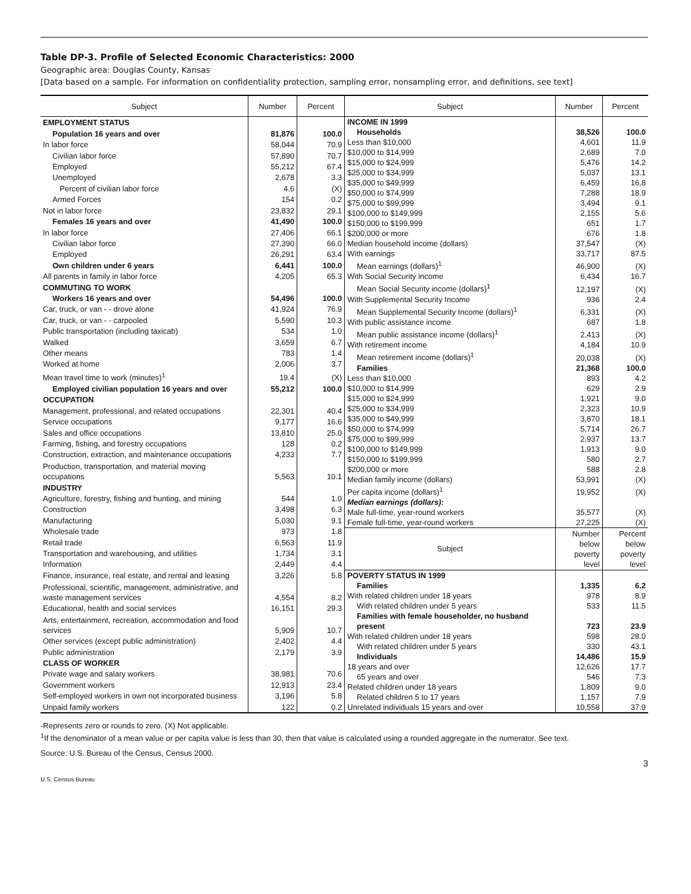Table DP-3. Profile of Selected Economic Characteristics: 2000
Geographic area: Douglas County, Kansas
[Data based on a sample. For information on confidentiality protection, sampling error, nonsampling error, and definitions, see text]
| Subject | Number | Percent |
| --- | --- | --- |
| EMPLOYMENT STATUS | | |
| Population 16 years and over | 81,876 | 100.0 |
| In labor force | 58,044 | 70.9 |
| Civilian labor force | 57,890 | 70.7 |
| Employed | 55,212 | 67.4 |
| Unemployed | 2,678 | 3.3 |
| Percent of civilian labor force | 4.6 | (X) |
| Armed Forces | 154 | 0.2 |
| Not in labor force | 23,832 | 29.1 |
| Females 16 years and over | 41,490 | 100.0 |
| In labor force | 27,406 | 66.1 |
| Civilian labor force | 27,390 | 66.0 |
| Employed | 26,291 | 63.4 |
| Own children under 6 years | 6,441 | 100.0 |
| All parents in family in labor force | 4,205 | 65.3 |
| COMMUTING TO WORK | | |
| Workers 16 years and over | 54,496 | 100.0 |
| Car, truck, or van - - drove alone | 41,924 | 76.9 |
| Car, truck, or van - - carpooled | 5,590 | 10.3 |
| Public transportation (including taxicab) | 534 | 1.0 |
| Walked | 3,659 | 6.7 |
| Other means | 783 | 1.4 |
| Worked at home | 2,006 | 3.7 |
| Mean travel time to work (minutes)<sup>1</sup> | 19.4 | (X) |
| Employed civilian population 16 years and over | 55,212 | 100.0 |
| OCCUPATION | | |
| Management, professional, and related occupations | 22,301 | 40.4 |
| Service occupations | 9,177 | 16.6 |
| Sales and office occupations | 13,810 | 25.0 |
| Farming, fishing, and forestry occupations | 128 | 0.2 |
| Construction, extraction, and maintenance occupations | 4,233 | 7.7 |
| Production, transportation, and material moving occupations | 5,563 | 10.1 |
| INDUSTRY | | |
| Agriculture, forestry, fishing and hunting, and mining | 544 | 1.0 |
| Construction | 3,498 | 6.3 |
| Manufacturing | 5,030 | 9.1 |
| Wholesale trade | 973 | 1.8 |
| Retail trade | 6,563 | 11.9 |
| Transportation and warehousing, and utilities | 1,734 | 3.1 |
| Information | 2,449 | 4.4 |
| Finance, insurance, real estate, and rental and leasing | 3,226 | 5.8 |
| Professional, scientific, management, administrative, and waste management services | 4,554 | 8.2 |
| Educational, health and social services | 16,151 | 29.3 |
| Arts, entertainment, recreation, accommodation and food services | 5,909 | 10.7 |
| Other services (except public administration) | 2,402 | 4.4 |
| Public administration | 2,179 | 3.9 |
| CLASS OF WORKER | | |
| Private wage and salary workers | 38,981 | 70.6 |
| Government workers | 12,913 | 23.4 |
| Self-employed workers in own not incorporated business | 3,196 | 5.8 |
| Unpaid family workers | 122 | 0.2 |
| Subject | Number | Percent |
| --- | --- | --- |
| INCOME IN 1999 | | |
| Households | 38,526 | 100.0 |
| Less than $10,000 | 4,601 | 11.9 |
| $10,000 to $14,999 | 2,689 | 7.0 |
| $15,000 to $24,999 | 5,476 | 14.2 |
| $25,000 to $34,999 | 5,037 | 13.1 |
| $35,000 to $49,999 | 6,459 | 16.8 |
| $50,000 to $74,999 | 7,288 | 18.9 |
| $75,000 to $99,999 | 3,494 | 9.1 |
| $100,000 to $149,999 | 2,155 | 5.6 |
| $150,000 to $199,999 | 651 | 1.7 |
| $200,000 or more | 676 | 1.8 |
| Median household income (dollars) | 37,547 | (X) |
| With earnings | 33,717 | 87.5 |
| Mean earnings (dollars)<sup>1</sup> | 46,900 | (X) |
| With Social Security income | 6,434 | 16.7 |
| Mean Social Security income (dollars)<sup>1</sup> | 12,197 | (X) |
| With Supplemental Security Income | 936 | 2.4 |
| Mean Supplemental Security Income (dollars)<sup>1</sup> | 6,331 | (X) |
| With public assistance income | 687 | 1.8 |
| Mean public assistance income (dollars)<sup>1</sup> | 2,413 | (X) |
| With retirement income | 4,184 | 10.9 |
| Mean retirement income (dollars)<sup>1</sup> | 20,038 | (X) |
| Families | 21,368 | 100.0 |
| Less than $10,000 | 893 | 4.2 |
| $10,000 to $14,999 | 629 | 2.9 |
| $15,000 to $24,999 | 1,921 | 9.0 |
| $25,000 to $34,999 | 2,323 | 10.9 |
| $35,000 to $49,999 | 3,870 | 18.1 |
| $50,000 to $74,999 | 5,714 | 26.7 |
| $75,000 to $99,999 | 2,937 | 13.7 |
| $100,000 to $149,999 | 1,913 | 9.0 |
| $150,000 to $199,999 | 580 | 2.7 |
| $200,000 or more | 588 | 2.8 |
| Median family income (dollars) | 53,991 | (X) |
| Per capita income (dollars)<sup>1</sup> | 19,952 | (X) |
| Median earnings (dollars): | | |
| Male full-time, year-round workers | 35,577 | (X) |
| Female full-time, year-round workers | 27,225 | (X) |
| Subject | Number below poverty level | Percent below poverty level |
| POVERTY STATUS IN 1999 | | |
| Families | 1,335 | 6.2 |
| With related children under 18 years | 978 | 8.9 |
| With related children under 5 years | 533 | 11.5 |
| Families with female householder, no husband present | 723 | 23.9 |
| With related children under 18 years | 598 | 28.0 |
| With related children under 5 years | 330 | 43.1 |
| Individuals | 14,486 | 15.9 |
| 18 years and over | 12,626 | 17.7 |
| 65 years and over | 546 | 7.3 |
| Related children under 18 years | 1,809 | 9.0 |
| Related children 5 to 17 years | 1,157 | 7.9 |
| Unrelated individuals 15 years and over | 10,558 | 37.9 |
-Represents zero or rounds to zero. (X) Not applicable.
<sup>1</sup> If the denominator of a mean value or per capita value is less than 30, then that value is calculated using a rounded aggregate in the numerator. See text.
Source: U.S. Bureau of the Census, Census 2000.
3
U.S. Census Bureau